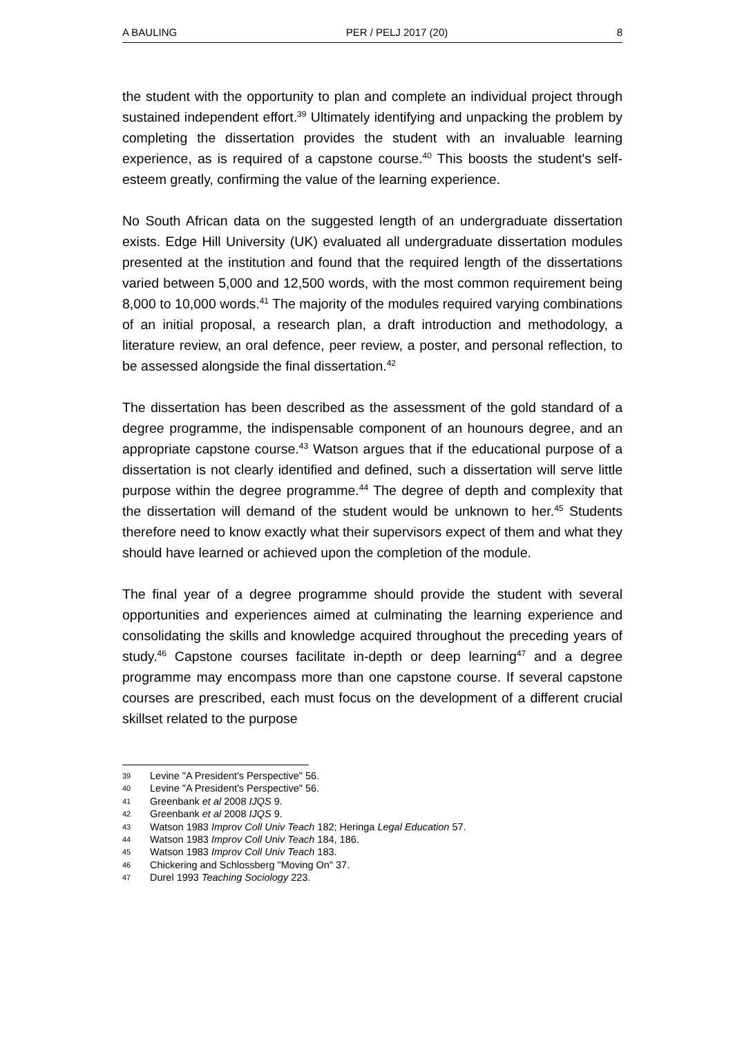A BAULING PER / PELJ 2017 (20) 8
the student with the opportunity to plan and complete an individual project through sustained independent effort.<sup>39</sup> Ultimately identifying and unpacking the problem by completing the dissertation provides the student with an invaluable learning experience, as is required of a capstone course.<sup>40</sup> This boosts the student's self-esteem greatly, confirming the value of the learning experience.
No South African data on the suggested length of an undergraduate dissertation exists. Edge Hill University (UK) evaluated all undergraduate dissertation modules presented at the institution and found that the required length of the dissertations varied between 5,000 and 12,500 words, with the most common requirement being 8,000 to 10,000 words.<sup>41</sup> The majority of the modules required varying combinations of an initial proposal, a research plan, a draft introduction and methodology, a literature review, an oral defence, peer review, a poster, and personal reflection, to be assessed alongside the final dissertation.<sup>42</sup>
The dissertation has been described as the assessment of the gold standard of a degree programme, the indispensable component of an hounours degree, and an appropriate capstone course.<sup>43</sup> Watson argues that if the educational purpose of a dissertation is not clearly identified and defined, such a dissertation will serve little purpose within the degree programme.<sup>44</sup> The degree of depth and complexity that the dissertation will demand of the student would be unknown to her.<sup>45</sup> Students therefore need to know exactly what their supervisors expect of them and what they should have learned or achieved upon the completion of the module.
The final year of a degree programme should provide the student with several opportunities and experiences aimed at culminating the learning experience and consolidating the skills and knowledge acquired throughout the preceding years of study.<sup>46</sup> Capstone courses facilitate in-depth or deep learning<sup>47</sup> and a degree programme may encompass more than one capstone course. If several capstone courses are prescribed, each must focus on the development of a different crucial skillset related to the purpose
39 Levine "A President's Perspective" 56.
40 Levine "A President's Perspective" 56.
41 Greenbank et al 2008 IJQS 9.
42 Greenbank et al 2008 IJQS 9.
43 Watson 1983 Improv Coll Univ Teach 182; Heringa Legal Education 57.
44 Watson 1983 Improv Coll Univ Teach 184, 186.
45 Watson 1983 Improv Coll Univ Teach 183.
46 Chickering and Schlossberg "Moving On" 37.
47 Durel 1993 Teaching Sociology 223.